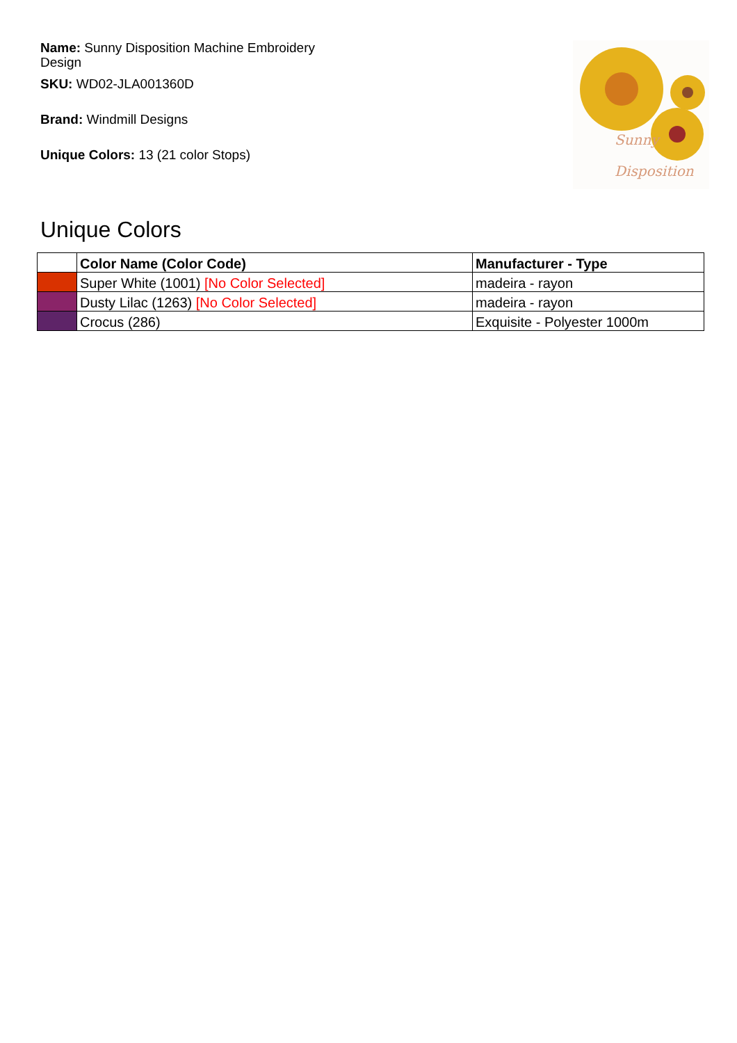Name: Sunny Disposition Machine Embroidery Design
SKU: WD02-JLA001360D
Brand: Windmill Designs
Unique Colors: 13 (21 color Stops)
Sunny
Disposition
Unique Colors
| | Color Name (Color Code) | Manufacturer - Type |
| --- | --- | --- |
| | Super White (1001) [No Color Selected] | madeira - rayon |
| | Dusty Lilac (1263) [No Color Selected] | madeira - rayon |
| | Crocus (286) | Exquisite - Polyester 1000m |